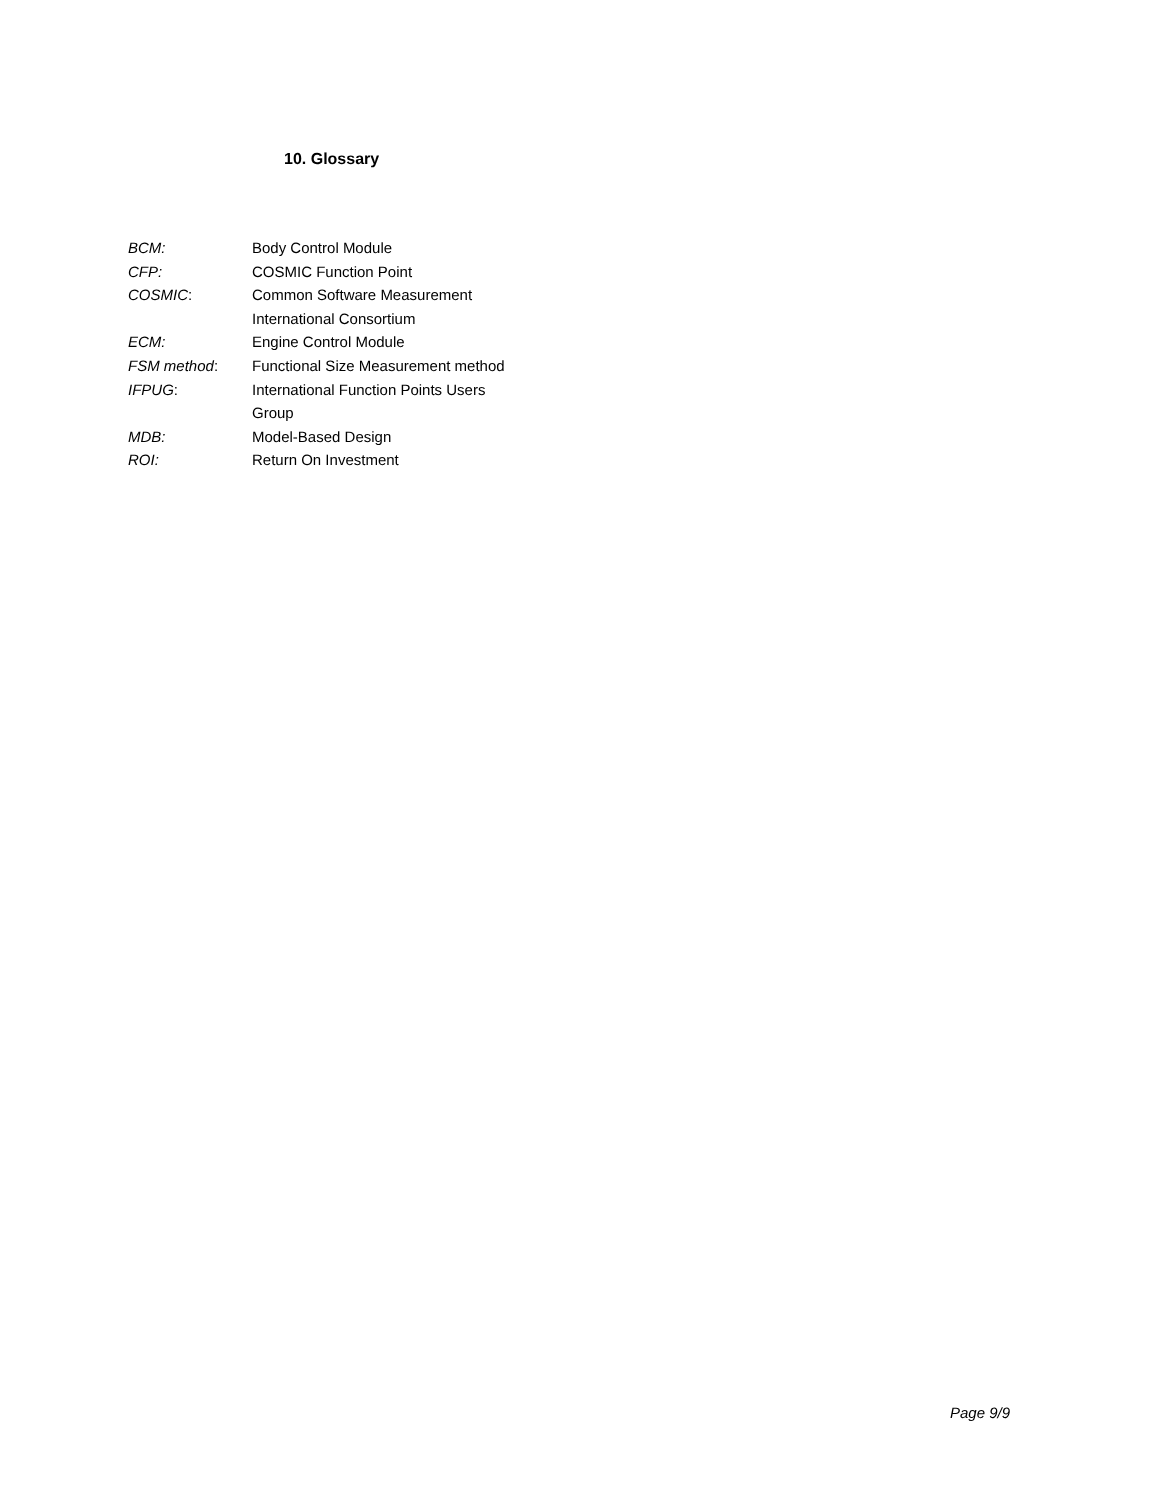10. Glossary
| BCM: | Body Control Module |
| CFP: | COSMIC Function Point |
| COSMIC : | Common Software Measurement International Consortium |
| ECM: | Engine Control Module |
| FSM method : | Functional Size Measurement method |
| IFPUG : | International Function Points Users Group |
| MDB: | Model-Based Design |
| ROI: | Return On Investment |
Page 9/9